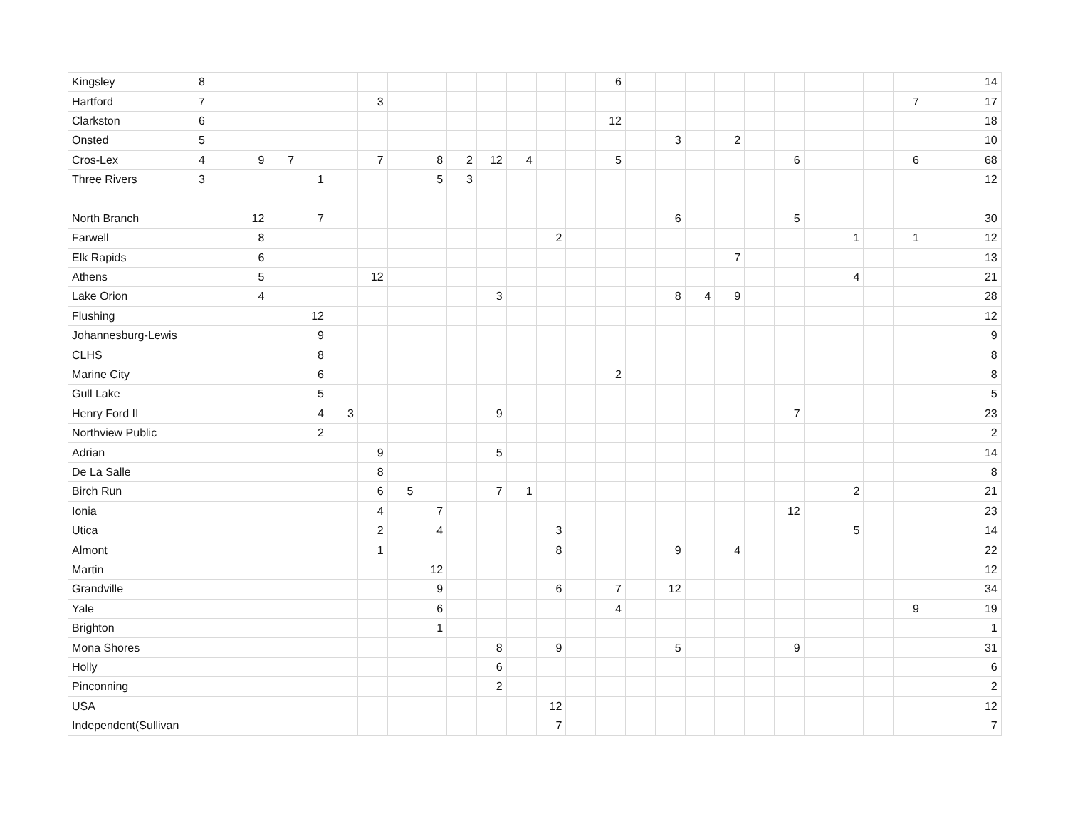| Kingsley | 8 | | | | | | | | | | | | | | 6 | | | | | | | | | | | | 14 |
| Hartford | 7 | | | | | | 3 | | | | | | | | | | | | | | | | | | 7 | | 17 |
| Clarkston | 6 | | | | | | | | | | | | | | 12 | | | | | | | | | | | | 18 |
| Onsted | 5 | | | | | | | | | | | | | | | | 3 | | 2 | | | | | | | | 10 |
| Cros-Lex | 4 | | 9 | 7 | | | 7 | | 8 | 2 | 12 | 4 | | | 5 | | | | | | 6 | | | | 6 | | 68 |
| Three Rivers | 3 | | | | 1 | | | | 5 | 3 | | | | | | | | | | | | | | | | | 12 |
| North Branch | | | 12 | | 7 | | | | | | | | | | | | 6 | | | | 5 | | | | | | 30 |
| Farwell | | | 8 | | | | | | | | | | 2 | | | | | | | | | | 1 | | 1 | | 12 |
| Elk Rapids | | | 6 | | | | | | | | | | | | | | | | 7 | | | | | | | | 13 |
| Athens | | | 5 | | | | 12 | | | | | | | | | | | | | | | | 4 | | | | 21 |
| Lake Orion | | | 4 | | | | | | | | 3 | | | | | | 8 | 4 | 9 | | | | | | | | 28 |
| Flushing | | | | | 12 | | | | | | | | | | | | | | | | | | | | | | 12 |
| Johannesburg-Lewis | | | | | 9 | | | | | | | | | | | | | | | | | | | | | | 9 |
| CLHS | | | | | 8 | | | | | | | | | | | | | | | | | | | | | | 8 |
| Marine City | | | | | 6 | | | | | | | | | | 2 | | | | | | | | | | | | 8 |
| Gull Lake | | | | | 5 | | | | | | | | | | | | | | | | | | | | | | 5 |
| Henry Ford II | | | | | 4 | 3 | | | | | 9 | | | | | | | | | | 7 | | | | | | 23 |
| Northview Public | | | | | 2 | | | | | | | | | | | | | | | | | | | | | | 2 |
| Adrian | | | | | | | 9 | | | | 5 | | | | | | | | | | | | | | | | 14 |
| De La Salle | | | | | | | 8 | | | | | | | | | | | | | | | | | | | | 8 |
| Birch Run | | | | | | | 6 | 5 | | | 7 | 1 | | | | | | | | | | | 2 | | | | 21 |
| Ionia | | | | | | | 4 | | 7 | | | | | | | | | | | | 12 | | | | | | 23 |
| Utica | | | | | | | 2 | | 4 | | | | 3 | | | | | | | | | | 5 | | | | 14 |
| Almont | | | | | | | 1 | | | | | | 8 | | | | 9 | | 4 | | | | | | | | 22 |
| Martin | | | | | | | | | 12 | | | | | | | | | | | | | | | | | | 12 |
| Grandville | | | | | | | | | 9 | | | | 6 | | 7 | | 12 | | | | | | | | | | 34 |
| Yale | | | | | | | | | 6 | | | | | | 4 | | | | | | | | | | 9 | | 19 |
| Brighton | | | | | | | | | 1 | | | | | | | | | | | | | | | | | | 1 |
| Mona Shores | | | | | | | | | | | 8 | | 9 | | | | 5 | | | | 9 | | | | | | 31 |
| Holly | | | | | | | | | | | 6 | | | | | | | | | | | | | | | | 6 |
| Pinconning | | | | | | | | | | | 2 | | | | | | | | | | | | | | | | 2 |
| USA | | | | | | | | | | | | | 12 | | | | | | | | | | | | | | 12 |
| Independent(Sullivan | | | | | | | | | | | | | 7 | | | | | | | | | | | | | | 7 |